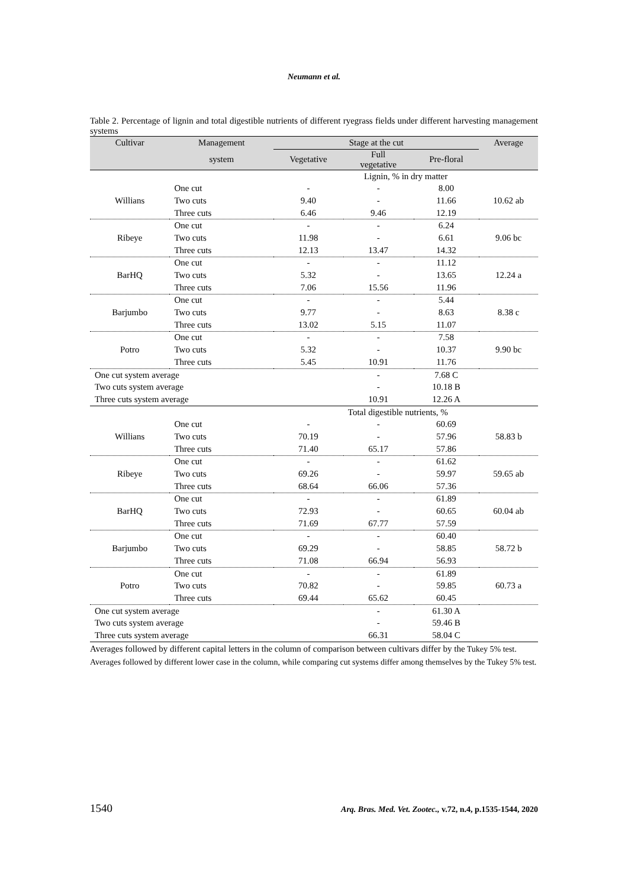Neumann et al.
Table 2. Percentage of lignin and total digestible nutrients of different ryegrass fields under different harvesting management systems
| Cultivar | Management | Stage at the cut | | | Average |
| --- | --- | --- | --- | --- | --- |
| | system | Vegetative | Full vegetative | Pre-floral | |
| | | Lignin, % in dry matter | | | |
| | One cut | - | - | 8.00 | |
| Willians | Two cuts | 9.40 | - | 11.66 | 10.62 ab |
| | Three cuts | 6.46 | 9.46 | 12.19 | |
| | One cut | - | - | 6.24 | |
| Ribeye | Two cuts | 11.98 | - | 6.61 | 9.06 bc |
| | Three cuts | 12.13 | 13.47 | 14.32 | |
| | One cut | - | - | 11.12 | |
| BarHQ | Two cuts | 5.32 | - | 13.65 | 12.24 a |
| | Three cuts | 7.06 | 15.56 | 11.96 | |
| | One cut | - | - | 5.44 | |
| Barjumbo | Two cuts | 9.77 | - | 8.63 | 8.38 c |
| | Three cuts | 13.02 | 5.15 | 11.07 | |
| | One cut | - | - | 7.58 | |
| Potro | Two cuts | 5.32 | - | 10.37 | 9.90 bc |
| | Three cuts | 5.45 | 10.91 | 11.76 | |
| One cut system average | | | - | 7.68 C | |
| Two cuts system average | | | - | 10.18 B | |
| Three cuts system average | | | 10.91 | 12.26 A | |
| | | | Total digestible nutrients, % | | |
| | One cut | - | - | 60.69 | |
| Willians | Two cuts | 70.19 | - | 57.96 | 58.83 b |
| | Three cuts | 71.40 | 65.17 | 57.86 | |
| | One cut | - | - | 61.62 | |
| Ribeye | Two cuts | 69.26 | - | 59.97 | 59.65 ab |
| | Three cuts | 68.64 | 66.06 | 57.36 | |
| | One cut | - | - | 61.89 | |
| BarHQ | Two cuts | 72.93 | - | 60.65 | 60.04 ab |
| | Three cuts | 71.69 | 67.77 | 57.59 | |
| | One cut | - | - | 60.40 | |
| Barjumbo | Two cuts | 69.29 | - | 58.85 | 58.72 b |
| | Three cuts | 71.08 | 66.94 | 56.93 | |
| | One cut | - | - | 61.89 | |
| Potro | Two cuts | 70.82 | - | 59.85 | 60.73 a |
| | Three cuts | 69.44 | 65.62 | 60.45 | |
| One cut system average | | | - | 61.30 A | |
| Two cuts system average | | | - | 59.46 B | |
| Three cuts system average | | | 66.31 | 58.04 C | |
Averages followed by different capital letters in the column of comparison between cultivars differ by the Tukey 5% test.
Averages followed by different lower case in the column, while comparing cut systems differ among themselves by the Tukey 5% test.
1540 Arq. Bras. Med. Vet. Zootec., v.72, n.4, p.1535-1544, 2020